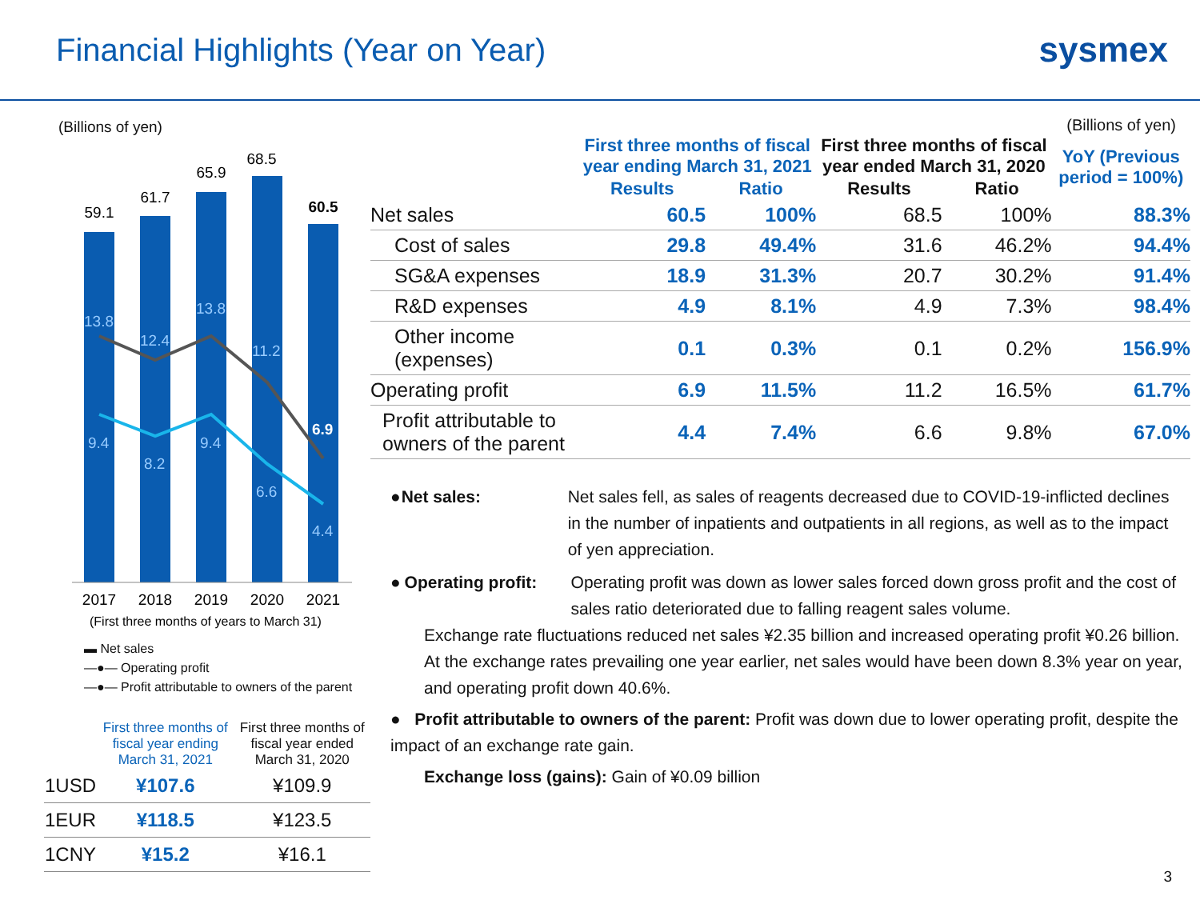Financial Highlights (Year on Year)
sysmex
(Billions of yen)
59.1
61.7
65.9
68.5
60.5
2017
2018
2019
2020
2021
13.8
12.4
13.8
11.2
6.9
9.4
8.2
9.4
6.6
4.4
(First three months of years to March 31)
▬ Net sales
—●— Operating profit
—●— Profit attributable to owners of the parent
| | First three months of fiscal year ending March 31, 2021 | First three months of fiscal year ended March 31, 2020 |
| --- | --- | --- |
| 1USD | ¥107.6 | ¥109.9 |
| 1EUR | ¥118.5 | ¥123.5 |
| 1CNY | ¥15.2 | ¥16.1 |
(Billions of yen)
| | First three months of fiscal year ending March 31, 2021 | | First three months of fiscal year ended March 31, 2020 | | YoY (Previous period = 100%) |
| --- | --- | --- | --- | --- | --- |
| | Results | Ratio | Results | Ratio | |
| Net sales | 60.5 | 100% | 68.5 | 100% | 88.3% |
| Cost of sales | 29.8 | 49.4% | 31.6 | 46.2% | 94.4% |
| SG&A expenses | 18.9 | 31.3% | 20.7 | 30.2% | 91.4% |
| R&D expenses | 4.9 | 8.1% | 4.9 | 7.3% | 98.4% |
| Other income (expenses) | 0.1 | 0.3% | 0.1 | 0.2% | 156.9% |
| Operating profit | 6.9 | 11.5% | 11.2 | 16.5% | 61.7% |
| Profit attributable to owners of the parent | 4.4 | 7.4% | 6.6 | 9.8% | 67.0% |
● Net sales: Net sales fell, as sales of reagents decreased due to COVID-19-inflicted declines in the number of inpatients and outpatients in all regions, as well as to the impact of yen appreciation.
● Operating profit: Operating profit was down as lower sales forced down gross profit and the cost of sales ratio deteriorated due to falling reagent sales volume.
Exchange rate fluctuations reduced net sales ¥2.35 billion and increased operating profit ¥0.26 billion. At the exchange rates prevailing one year earlier, net sales would have been down 8.3% year on year, and operating profit down 40.6%.
● Profit attributable to owners of the parent: Profit was down due to lower operating profit, despite the impact of an exchange rate gain.
Exchange loss (gains): Gain of ¥0.09 billion
3